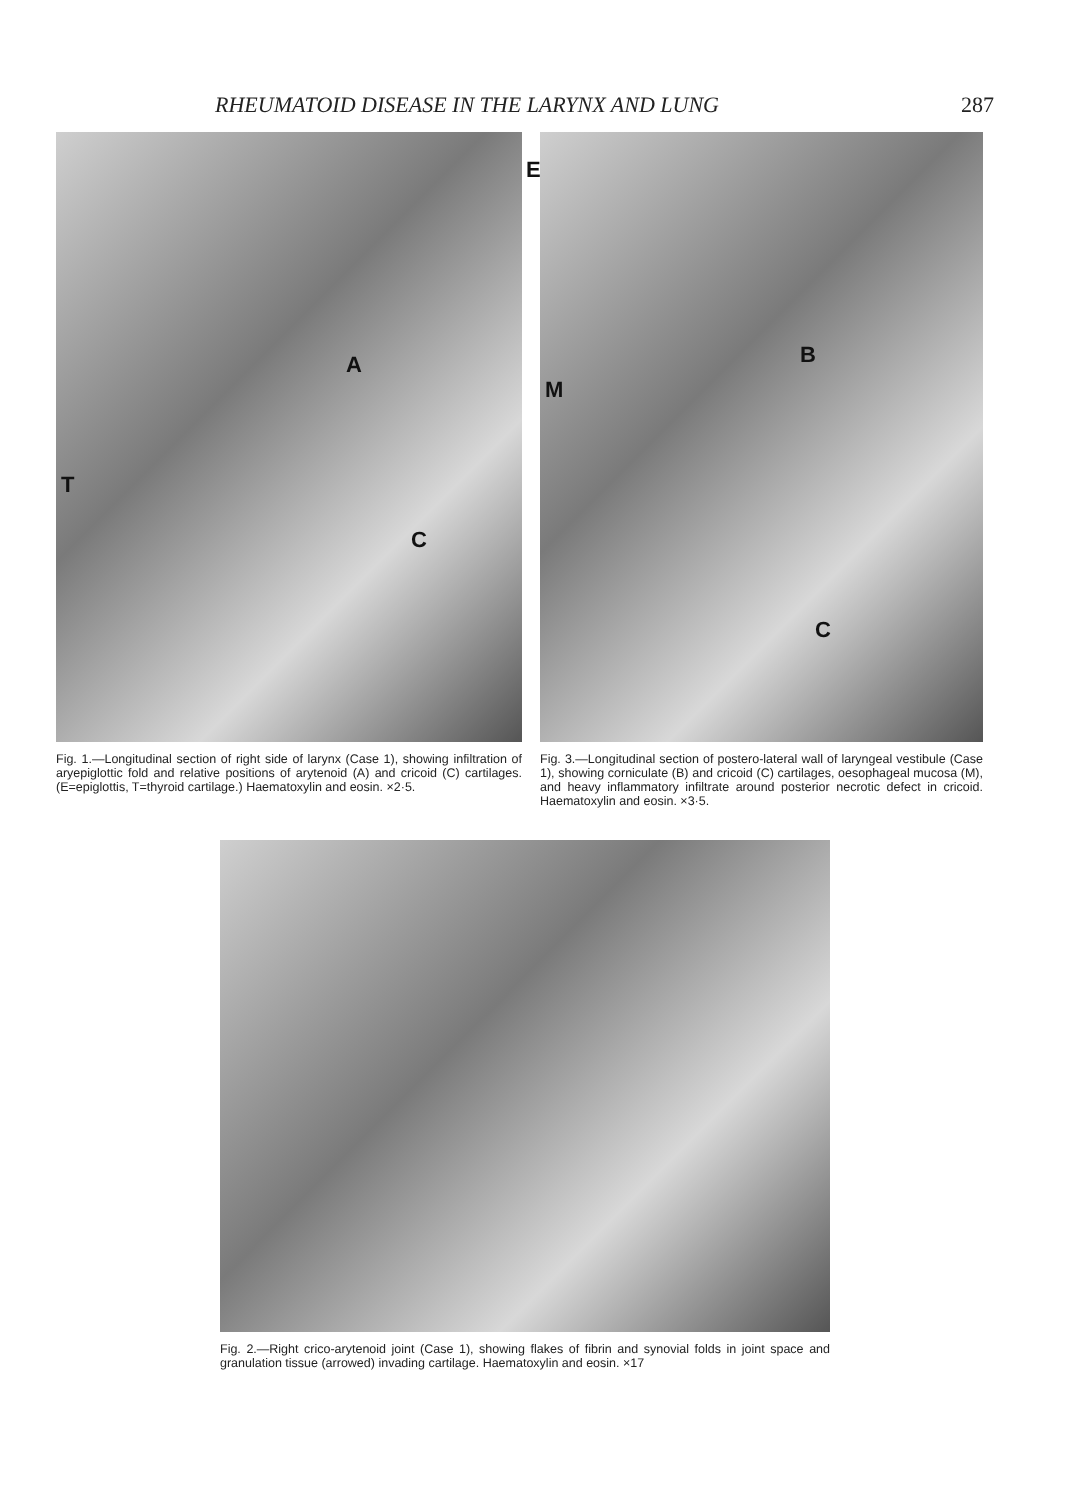RHEUMATOID DISEASE IN THE LARYNX AND LUNG 287
E
A
T
C
Fig. 1.—Longitudinal section of right side of larynx (Case 1), showing infiltration of aryepiglottic fold and relative positions of arytenoid (A) and cricoid (C) cartilages. (E=epiglottis, T=thyroid cartilage.) Haematoxylin and eosin. ×2·5.
B
M
C
Fig. 3.—Longitudinal section of postero-lateral wall of laryngeal vestibule (Case 1), showing corniculate (B) and cricoid (C) cartilages, oesophageal mucosa (M), and heavy inflammatory infiltrate around posterior necrotic defect in cricoid. Haematoxylin and eosin. ×3·5.
Fig. 2.—Right crico-arytenoid joint (Case 1), showing flakes of fibrin and synovial folds in joint space and granulation tissue (arrowed) invading cartilage. Haematoxylin and eosin. ×17